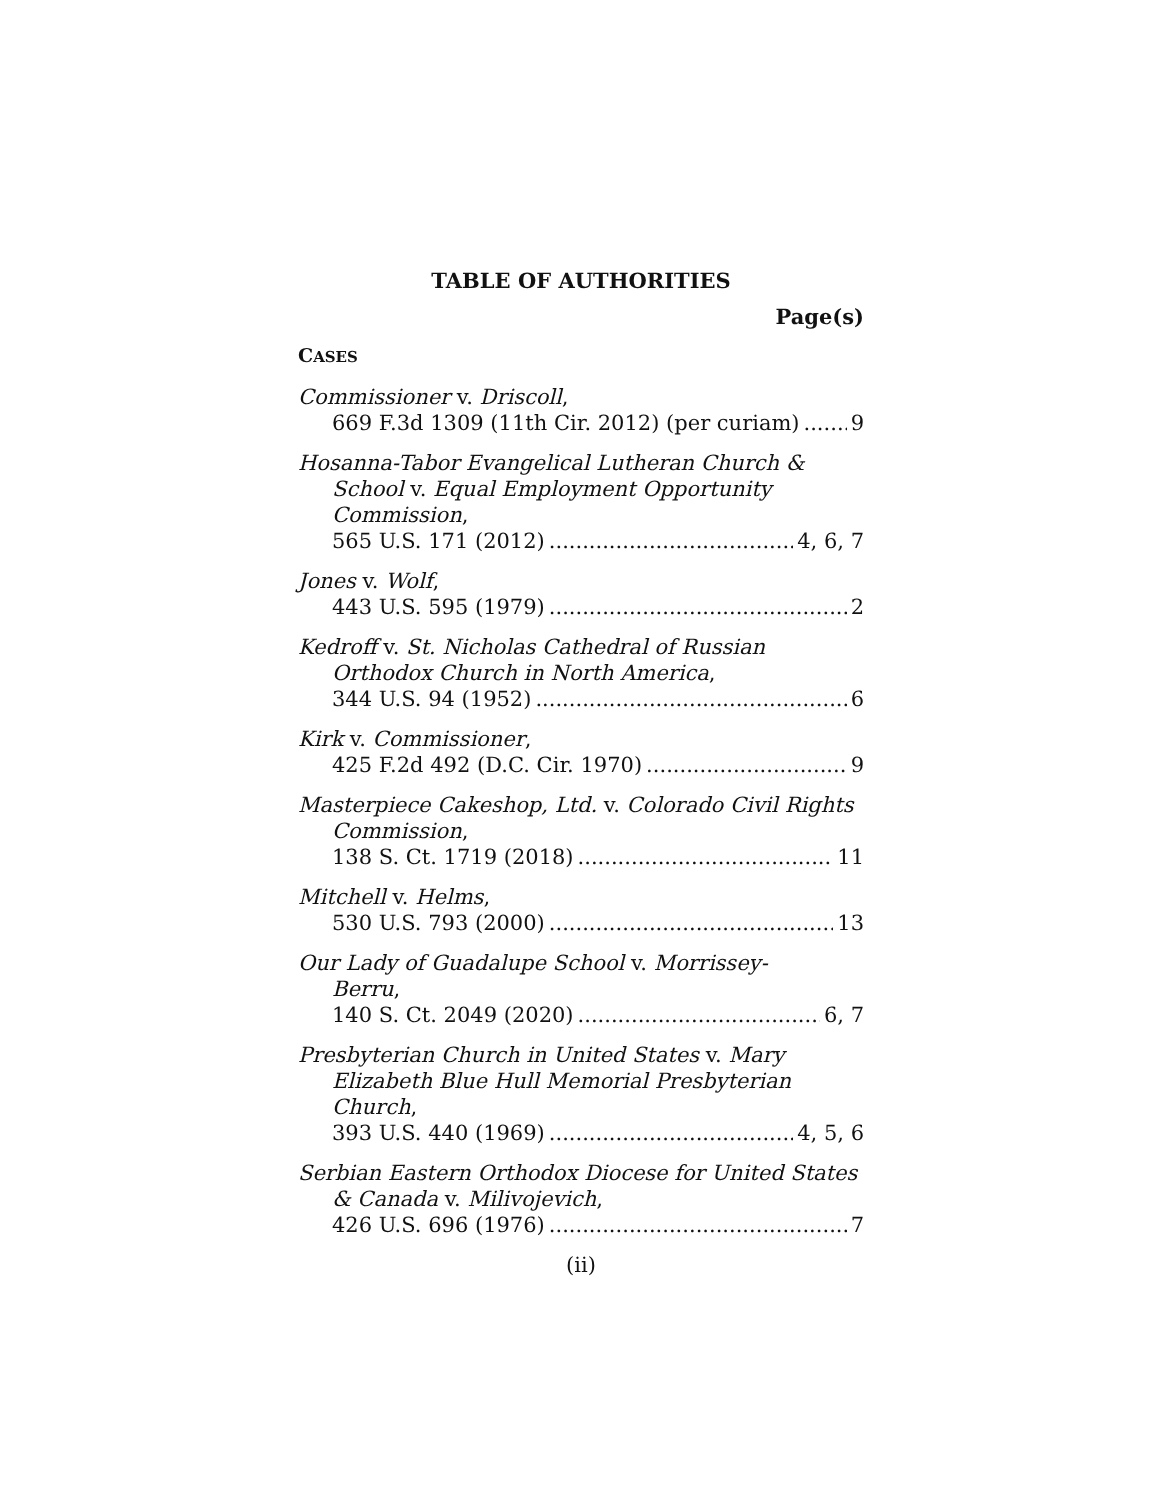TABLE OF AUTHORITIES
Page(s)
CASES
Commissioner v. Driscoll,
669 F.3d 1309 (11th Cir. 2012) (per curiam) 9
Hosanna-Tabor Evangelical Lutheran Church &
School v. Equal Employment Opportunity Commission,
565 U.S. 171 (2012) 4, 6, 7
Jones v. Wolf,
443 U.S. 595 (1979) 2
Kedroff v. St. Nicholas Cathedral of Russian
Orthodox Church in North America,
344 U.S. 94 (1952) 6
Kirk v. Commissioner,
425 F.2d 492 (D.C. Cir. 1970) 9
Masterpiece Cakeshop, Ltd. v. Colorado Civil Rights
Commission,
138 S. Ct. 1719 (2018) 11
Mitchell v. Helms,
530 U.S. 793 (2000) 13
Our Lady of Guadalupe School v. Morrissey-
Berru,
140 S. Ct. 2049 (2020) 6, 7
Presbyterian Church in United States v. Mary
Elizabeth Blue Hull Memorial Presbyterian Church,
393 U.S. 440 (1969) 4, 5, 6
Serbian Eastern Orthodox Diocese for United States
& Canada v. Milivojevich,
426 U.S. 696 (1976) 7
(ii)